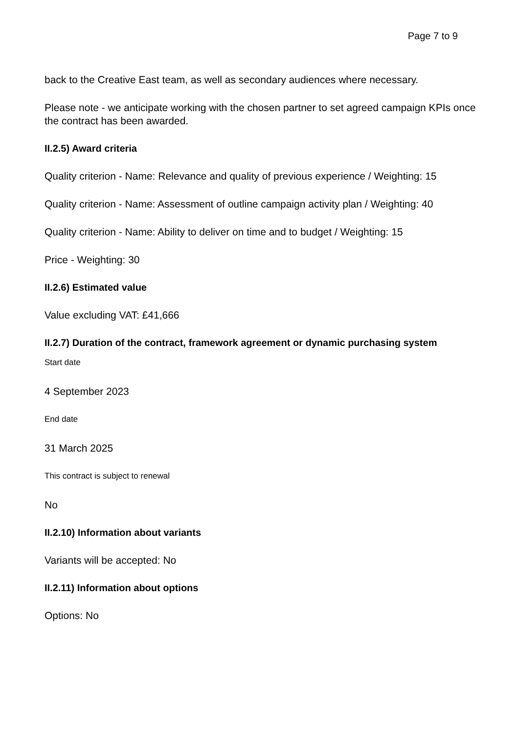Page 7 to 9
back to the Creative East team, as well as secondary audiences where necessary.
Please note - we anticipate working with the chosen partner to set agreed campaign KPIs once the contract has been awarded.
II.2.5) Award criteria
Quality criterion - Name: Relevance and quality of previous experience / Weighting: 15
Quality criterion - Name: Assessment of outline campaign activity plan / Weighting: 40
Quality criterion - Name: Ability to deliver on time and to budget / Weighting: 15
Price - Weighting: 30
II.2.6) Estimated value
Value excluding VAT: £41,666
II.2.7) Duration of the contract, framework agreement or dynamic purchasing system
Start date
4 September 2023
End date
31 March 2025
This contract is subject to renewal
No
II.2.10) Information about variants
Variants will be accepted: No
II.2.11) Information about options
Options: No